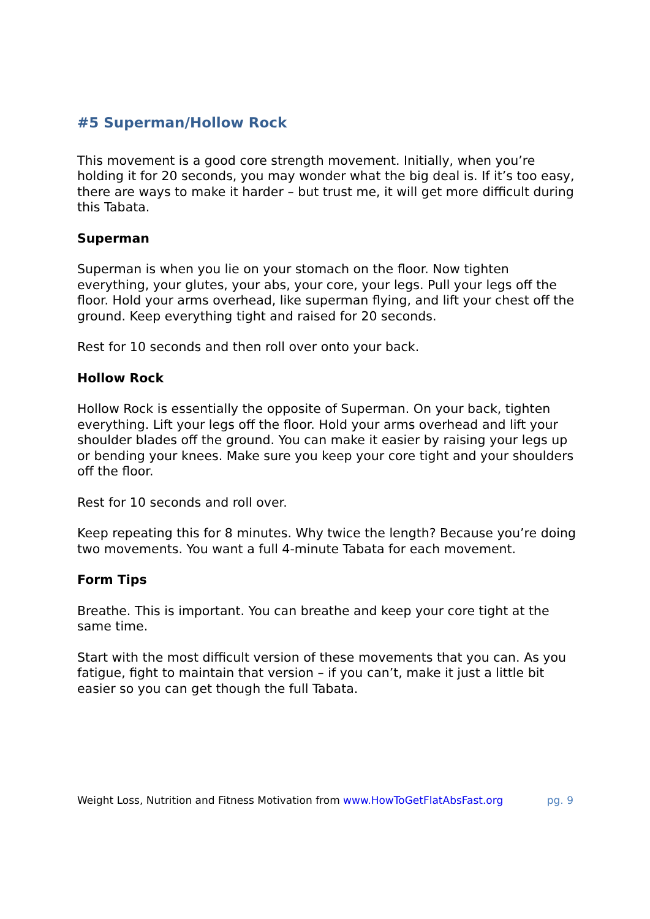#5 Superman/Hollow Rock
This movement is a good core strength movement. Initially, when you’re holding it for 20 seconds, you may wonder what the big deal is. If it’s too easy, there are ways to make it harder – but trust me, it will get more difficult during this Tabata.
Superman
Superman is when you lie on your stomach on the floor. Now tighten everything, your glutes, your abs, your core, your legs. Pull your legs off the floor. Hold your arms overhead, like superman flying, and lift your chest off the ground. Keep everything tight and raised for 20 seconds.
Rest for 10 seconds and then roll over onto your back.
Hollow Rock
Hollow Rock is essentially the opposite of Superman. On your back, tighten everything. Lift your legs off the floor. Hold your arms overhead and lift your shoulder blades off the ground. You can make it easier by raising your legs up or bending your knees. Make sure you keep your core tight and your shoulders off the floor.
Rest for 10 seconds and roll over.
Keep repeating this for 8 minutes. Why twice the length? Because you’re doing two movements. You want a full 4-minute Tabata for each movement.
Form Tips
Breathe. This is important. You can breathe and keep your core tight at the same time.
Start with the most difficult version of these movements that you can. As you fatigue, fight to maintain that version – if you can’t, make it just a little bit easier so you can get though the full Tabata.
Weight Loss, Nutrition and Fitness Motivation from www.HowToGetFlatAbsFast.org pg. 9